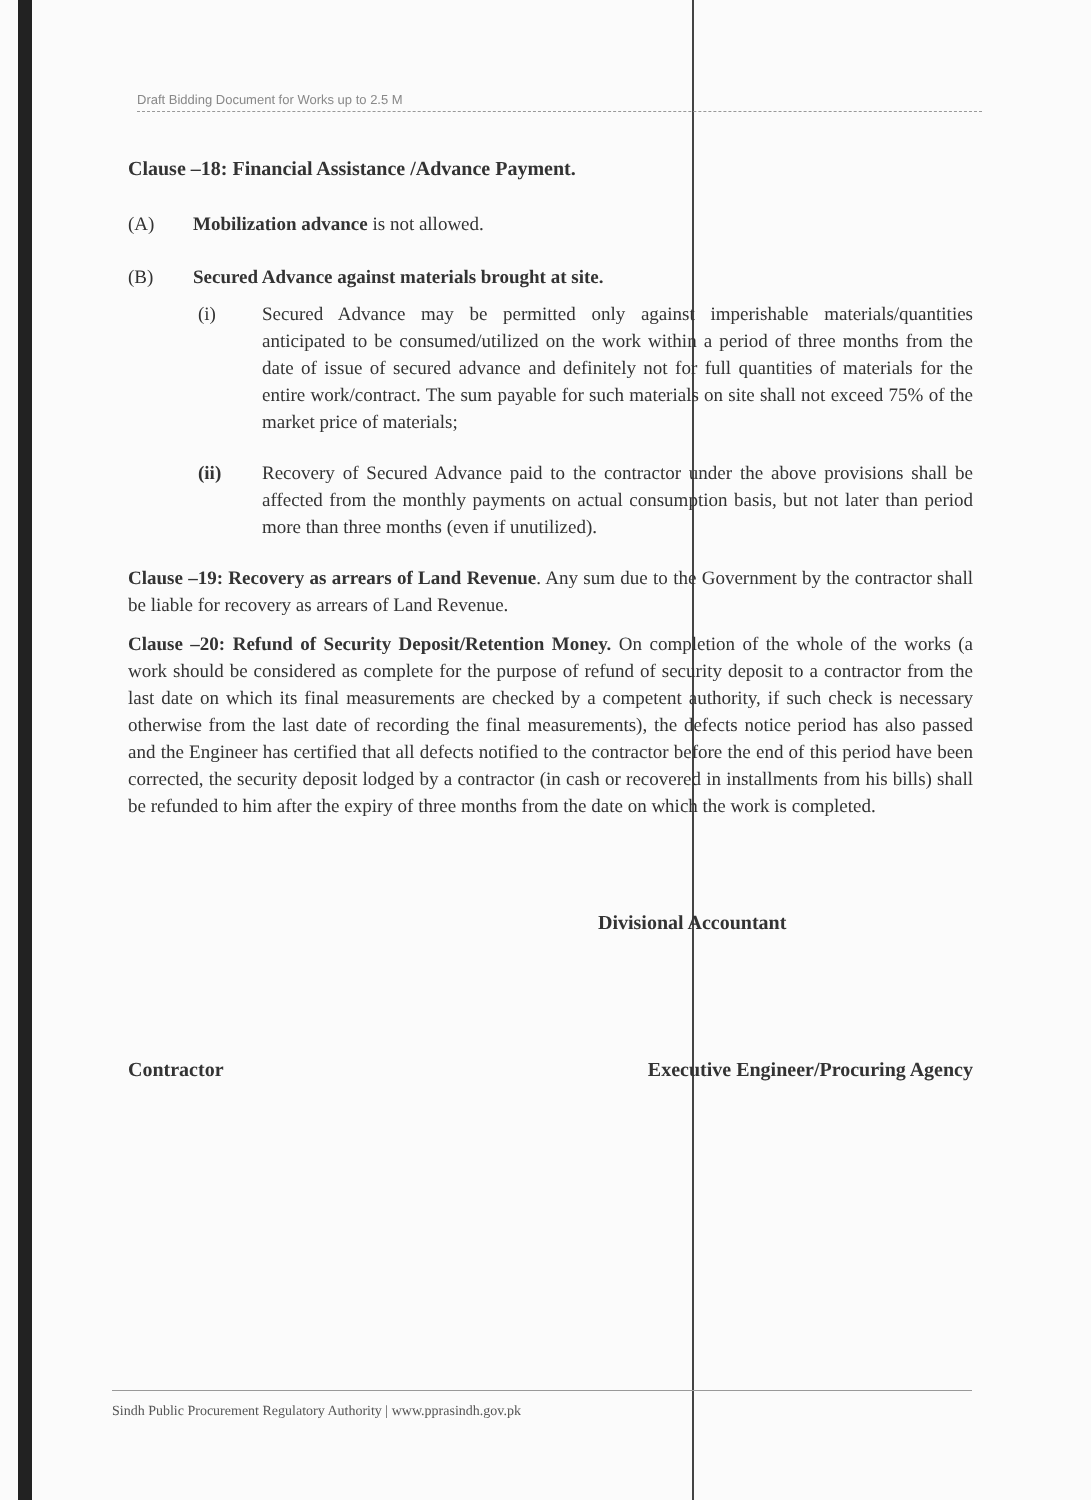Draft Bidding Document for Works up to 2.5 M
Clause –18: Financial Assistance /Advance Payment.
(A) Mobilization advance is not allowed.
(B) Secured Advance against materials brought at site.
(i) Secured Advance may be permitted only against imperishable materials/quantities anticipated to be consumed/utilized on the work within a period of three months from the date of issue of secured advance and definitely not for full quantities of materials for the entire work/contract. The sum payable for such materials on site shall not exceed 75% of the market price of materials;
(ii) Recovery of Secured Advance paid to the contractor under the above provisions shall be affected from the monthly payments on actual consumption basis, but not later than period more than three months (even if unutilized).
Clause –19: Recovery as arrears of Land Revenue. Any sum due to the Government by the contractor shall be liable for recovery as arrears of Land Revenue.
Clause –20: Refund of Security Deposit/Retention Money. On completion of the whole of the works (a work should be considered as complete for the purpose of refund of security deposit to a contractor from the last date on which its final measurements are checked by a competent authority, if such check is necessary otherwise from the last date of recording the final measurements), the defects notice period has also passed and the Engineer has certified that all defects notified to the contractor before the end of this period have been corrected, the security deposit lodged by a contractor (in cash or recovered in installments from his bills) shall be refunded to him after the expiry of three months from the date on which the work is completed.
Divisional Accountant
Contractor Executive Engineer/Procuring Agency
Sindh Public Procurement Regulatory Authority | www.pprasindh.gov.pk